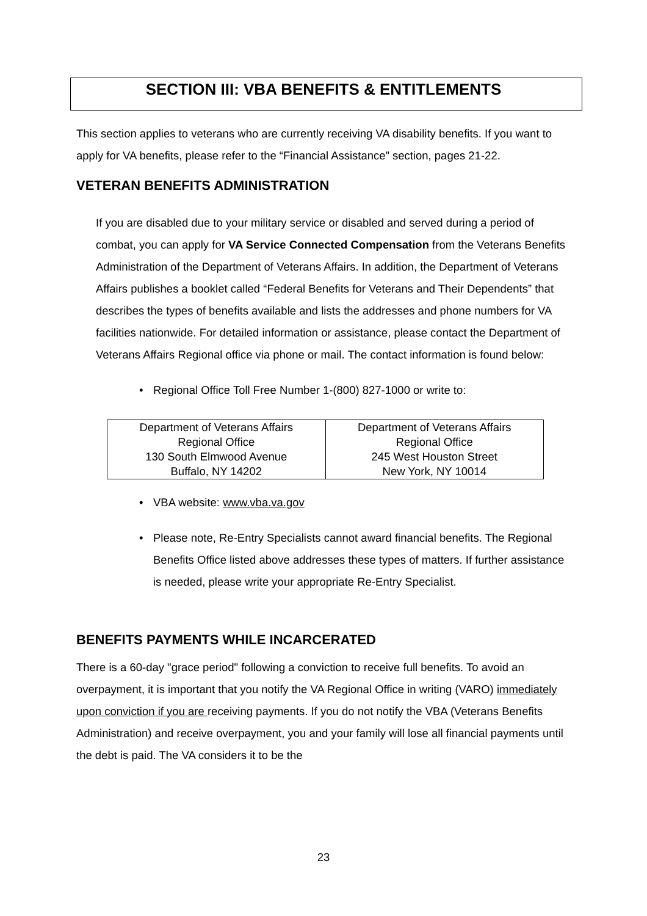SECTION III: VBA BENEFITS & ENTITLEMENTS
This section applies to veterans who are currently receiving VA disability benefits. If you want to apply for VA benefits, please refer to the “Financial Assistance” section, pages 21-22.
VETERAN BENEFITS ADMINISTRATION
If you are disabled due to your military service or disabled and served during a period of combat, you can apply for VA Service Connected Compensation from the Veterans Benefits Administration of the Department of Veterans Affairs. In addition, the Department of Veterans Affairs publishes a booklet called “Federal Benefits for Veterans and Their Dependents” that describes the types of benefits available and lists the addresses and phone numbers for VA facilities nationwide. For detailed information or assistance, please contact the Department of Veterans Affairs Regional office via phone or mail. The contact information is found below:
• Regional Office Toll Free Number 1-(800) 827-1000 or write to:
| Department of Veterans Affairs Regional Office 130 South Elmwood Avenue Buffalo, NY 14202 | Department of Veterans Affairs Regional Office 245 West Houston Street New York, NY 10014 |
• VBA website: www.vba.va.gov
• Please note, Re-Entry Specialists cannot award financial benefits. The Regional Benefits Office listed above addresses these types of matters. If further assistance is needed, please write your appropriate Re-Entry Specialist.
BENEFITS PAYMENTS WHILE INCARCERATED
There is a 60-day "grace period" following a conviction to receive full benefits. To avoid an overpayment, it is important that you notify the VA Regional Office in writing (VARO) immediately upon conviction if you are receiving payments. If you do not notify the VBA (Veterans Benefits Administration) and receive overpayment, you and your family will lose all financial payments until the debt is paid. The VA considers it to be the
23